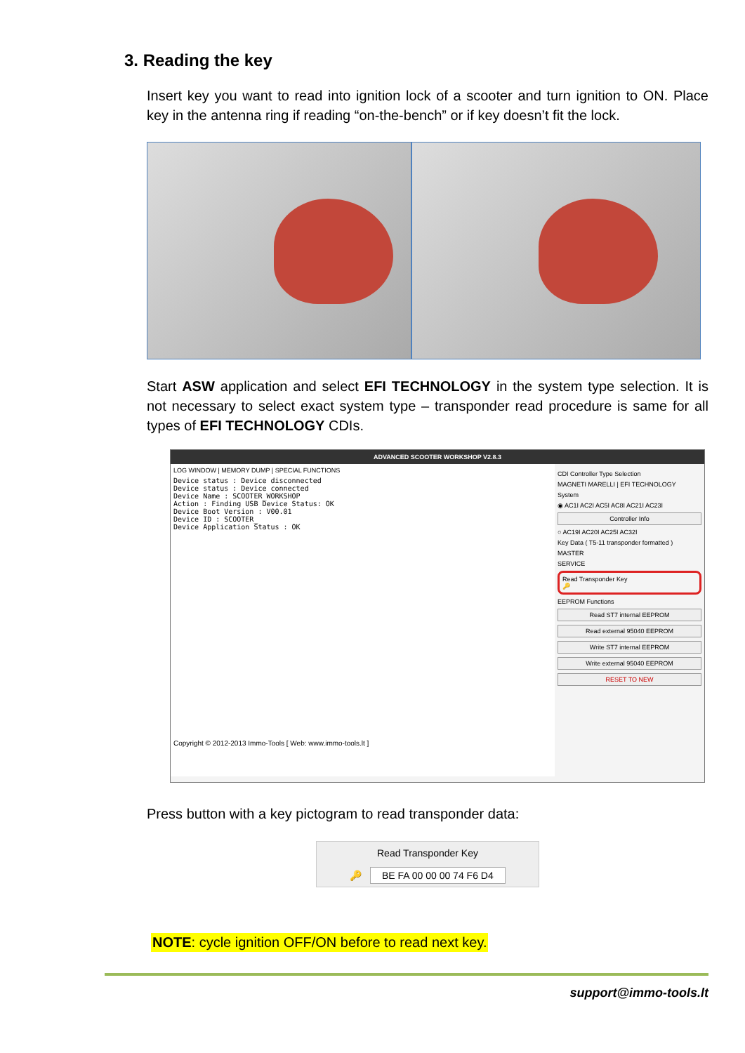3. Reading the key
Insert key you want to read into ignition lock of a scooter and turn ignition to ON. Place key in the antenna ring if reading “on-the-bench” or if key doesn’t fit the lock.
Start ASW application and select EFI TECHNOLOGY in the system type selection. It is not necessary to select exact system type – transponder read procedure is same for all types of EFI TECHNOLOGY CDIs.
ADVANCED SCOOTER WORKSHOP V2.8.3
LOG WINDOW | MEMORY DUMP | SPECIAL FUNCTIONS
Device status : Device disconnected Device status : Device connected Device Name : SCOOTER_WORKSHOP Action : Finding USB Device Status: OK Device Boot Version : V00.01 Device ID : SCOOTER_ Device Application Status : OK Copyright © 2012-2013 Immo-Tools [ Web: www.immo-tools.lt ]
CDI Controller Type Selection
MAGNETI MARELLI | EFI TECHNOLOGY
System
◉ AC1I AC2I AC5I AC8I AC21I AC23I
Controller Info
○ AC19I AC20I AC25I AC32I
Key Data ( T5-11 transponder formatted )
MASTER
SERVICE
Read Transponder Key
🔑
EEPROM Functions
Read ST7 internal EEPROM
Read external 95040 EEPROM
Write ST7 internal EEPROM
Write external 95040 EEPROM
RESET TO NEW
Press button with a key pictogram to read transponder data:
Read Transponder Key
🔑 BE FA 00 00 00 74 F6 D4
NOTE: cycle ignition OFF/ON before to read next key.
support@immo-tools.lt